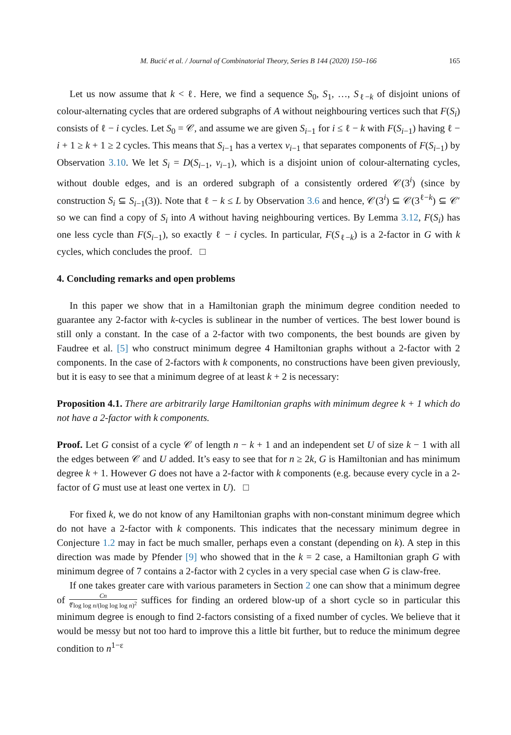M. Bucić et al. / Journal of Combinatorial Theory, Series B 144 (2020) 150–166 165
Let us now assume that k < ℓ. Here, we find a sequence S<sub>0</sub>, S<sub>1</sub>, …, S<sub>ℓ−k</sub> of disjoint unions of colour-alternating cycles that are ordered subgraphs of A without neighbouring vertices such that F(S<sub>i</sub>) consists of ℓ − i cycles. Let S<sub>0</sub> = 𝒞, and assume we are given S<sub>i−1</sub> for i ≤ ℓ − k with F(S<sub>i−1</sub>) having ℓ − i + 1 ≥ k + 1 ≥ 2 cycles. This means that S<sub>i−1</sub> has a vertex v<sub>i−1</sub> that separates components of F(S<sub>i−1</sub>) by Observation 3.10. We let S<sub>i</sub> = D(S<sub>i−1</sub>, v<sub>i−1</sub>), which is a disjoint union of colour-alternating cycles, without double edges, and is an ordered subgraph of a consistently ordered 𝒞(3<sup>i</sup>) (since by construction S<sub>i</sub> ⊆ S<sub>i−1</sub>(3)). Note that ℓ − k ≤ L by Observation 3.6 and hence, 𝒞(3<sup>i</sup>) ⊆ 𝒞(3<sup>ℓ−k</sup>) ⊆ 𝒞′ so we can find a copy of S<sub>i</sub> into A without having neighbouring vertices. By Lemma 3.12, F(S<sub>i</sub>) has one less cycle than F(S<sub>i−1</sub>), so exactly ℓ − i cycles. In particular, F(S<sub>ℓ−k</sub>) is a 2-factor in G with k cycles, which concludes the proof. □
4. Concluding remarks and open problems
In this paper we show that in a Hamiltonian graph the minimum degree condition needed to guarantee any 2-factor with k-cycles is sublinear in the number of vertices. The best lower bound is still only a constant. In the case of a 2-factor with two components, the best bounds are given by Faudree et al. [5] who construct minimum degree 4 Hamiltonian graphs without a 2-factor with 2 components. In the case of 2-factors with k components, no constructions have been given previously, but it is easy to see that a minimum degree of at least k + 2 is necessary:
Proposition 4.1. There are arbitrarily large Hamiltonian graphs with minimum degree k + 1 which do not have a 2-factor with k components.
Proof. Let G consist of a cycle 𝒞 of length n − k + 1 and an independent set U of size k − 1 with all the edges between 𝒞 and U added. It’s easy to see that for n ≥ 2k, G is Hamiltonian and has minimum degree k + 1. However G does not have a 2-factor with k components (e.g. because every cycle in a 2-factor of G must use at least one vertex in U). □
For fixed k, we do not know of any Hamiltonian graphs with non-constant minimum degree which do not have a 2-factor with k components. This indicates that the necessary minimum degree in Conjecture 1.2 may in fact be much smaller, perhaps even a constant (depending on k). A step in this direction was made by Pfender [9] who showed that in the k = 2 case, a Hamiltonian graph G with minimum degree of 7 contains a 2-factor with 2 cycles in a very special case when G is claw-free.
If one takes greater care with various parameters in Section 2 one can show that a minimum degree of Cn ∜log log n/(log log log n)<sup>2</sup> suffices for finding an ordered blow-up of a short cycle so in particular this minimum degree is enough to find 2-factors consisting of a fixed number of cycles. We believe that it would be messy but not too hard to improve this a little bit further, but to reduce the minimum degree condition to n<sup>1−ε</sup>